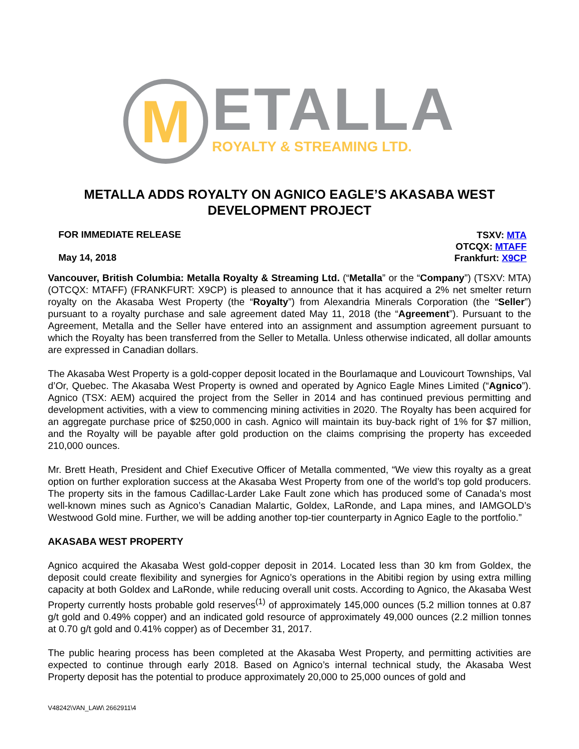M
ETALLA
ROYALTY & STREAMING LTD.
METALLA ADDS ROYALTY ON AGNICO EAGLE’S AKASABA WEST
DEVELOPMENT PROJECT
FOR IMMEDIATE RELEASE
May 14, 2018
TSXV: MTA
OTCQX: MTAFF
Frankfurt: X9CP
Vancouver, British Columbia: Metalla Royalty & Streaming Ltd. (“Metalla” or the “Company”) (TSXV: MTA) (OTCQX: MTAFF) (FRANKFURT: X9CP) is pleased to announce that it has acquired a 2% net smelter return royalty on the Akasaba West Property (the “Royalty”) from Alexandria Minerals Corporation (the “Seller”) pursuant to a royalty purchase and sale agreement dated May 11, 2018 (the “Agreement”). Pursuant to the Agreement, Metalla and the Seller have entered into an assignment and assumption agreement pursuant to which the Royalty has been transferred from the Seller to Metalla. Unless otherwise indicated, all dollar amounts are expressed in Canadian dollars.
The Akasaba West Property is a gold-copper deposit located in the Bourlamaque and Louvicourt Townships, Val d’Or, Quebec. The Akasaba West Property is owned and operated by Agnico Eagle Mines Limited (“Agnico”). Agnico (TSX: AEM) acquired the project from the Seller in 2014 and has continued previous permitting and development activities, with a view to commencing mining activities in 2020. The Royalty has been acquired for an aggregate purchase price of $250,000 in cash. Agnico will maintain its buy-back right of 1% for $7 million, and the Royalty will be payable after gold production on the claims comprising the property has exceeded 210,000 ounces.
Mr. Brett Heath, President and Chief Executive Officer of Metalla commented, “We view this royalty as a great option on further exploration success at the Akasaba West Property from one of the world’s top gold producers. The property sits in the famous Cadillac-Larder Lake Fault zone which has produced some of Canada’s most well-known mines such as Agnico’s Canadian Malartic, Goldex, LaRonde, and Lapa mines, and IAMGOLD’s Westwood Gold mine. Further, we will be adding another top-tier counterparty in Agnico Eagle to the portfolio.”
AKASABA WEST PROPERTY
Agnico acquired the Akasaba West gold-copper deposit in 2014. Located less than 30 km from Goldex, the deposit could create flexibility and synergies for Agnico’s operations in the Abitibi region by using extra milling capacity at both Goldex and LaRonde, while reducing overall unit costs. According to Agnico, the Akasaba West Property currently hosts probable gold reserves<sup>(1)</sup> of approximately 145,000 ounces (5.2 million tonnes at 0.87 g/t gold and 0.49% copper) and an indicated gold resource of approximately 49,000 ounces (2.2 million tonnes at 0.70 g/t gold and 0.41% copper) as of December 31, 2017.
The public hearing process has been completed at the Akasaba West Property, and permitting activities are expected to continue through early 2018. Based on Agnico’s internal technical study, the Akasaba West Property deposit has the potential to produce approximately 20,000 to 25,000 ounces of gold and
V48242\VAN_LAW\ 2662911\4